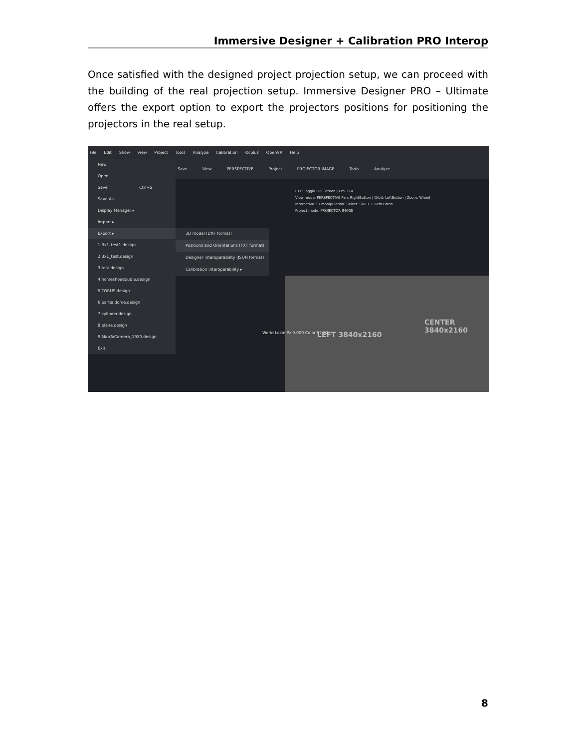Immersive Designer + Calibration PRO Interop
Once satisfied with the designed project projection setup, we can proceed with the building of the real projection setup. Immersive Designer PRO – Ultimate offers the export option to export the projectors positions for positioning the projectors in the real setup.
File Edit Show View Project Tools Analyze Calibration Oculus OpenVR Help
Save View PERSPECTIVE Project PROJECTOR IMAGE Tools Analyze
LEFT 3840x2160
CENTER
3840x2160
F11: Toggle Full Screen | FPS: 8.4
View mode: PERSPECTIVE Pan: RightButton | Orbit: LeftButton | Zoom: Wheel
Interactive 3D manipulation: Select: SHIFT + LeftButton
Project mode: PROJECTOR IMAGE
World Local Pz 0.000 Color 57.82
New
Open
Save Ctrl+S
Save As...
Display Manager ▸
Import ▸
Export ▸
1 3x1_test1.design
2 3x1_test.design
3 test.design
4 horseshoedouble.design
5 TORUS.design
6 partialdome.design
7 cylinder.design
8 plane.design
9 MapToCamera_1920.design
Exit
3D model (DXF format)
Positions and Orientations (TXT format)
Designer interoperability (JSON format)
Calibration interoperability ▸
8